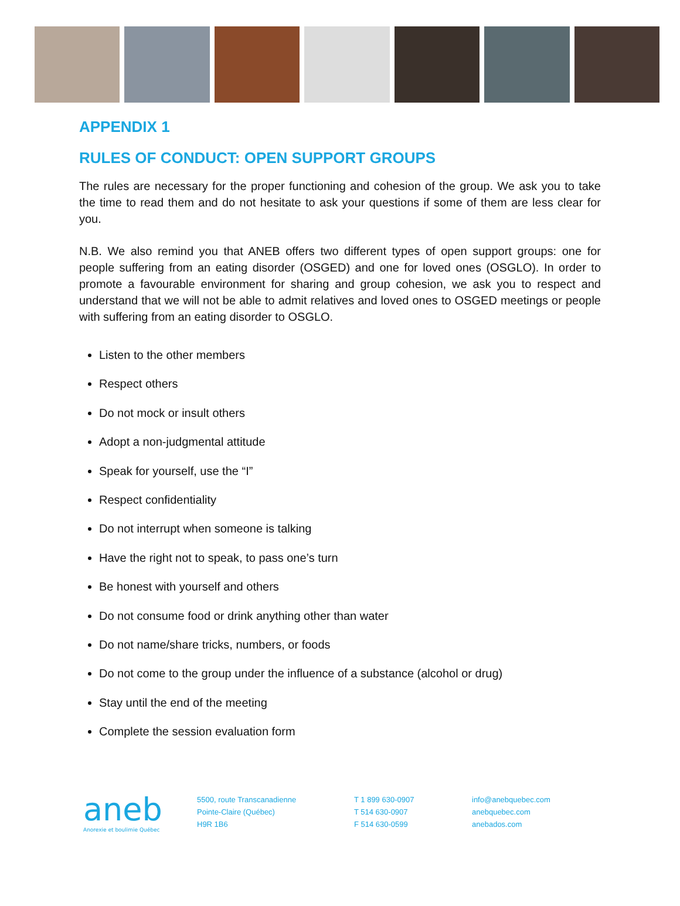APPENDIX 1
RULES OF CONDUCT: OPEN SUPPORT GROUPS
The rules are necessary for the proper functioning and cohesion of the group. We ask you to take the time to read them and do not hesitate to ask your questions if some of them are less clear for you.
N.B. We also remind you that ANEB offers two different types of open support groups: one for people suffering from an eating disorder (OSGED) and one for loved ones (OSGLO). In order to promote a favourable environment for sharing and group cohesion, we ask you to respect and understand that we will not be able to admit relatives and loved ones to OSGED meetings or people with suffering from an eating disorder to OSGLO.
Listen to the other members
Respect others
Do not mock or insult others
Adopt a non-judgmental attitude
Speak for yourself, use the “I”
Respect confidentiality
Do not interrupt when someone is talking
Have the right not to speak, to pass one’s turn
Be honest with yourself and others
Do not consume food or drink anything other than water
Do not name/share tricks, numbers, or foods
Do not come to the group under the influence of a substance (alcohol or drug)
Stay until the end of the meeting
Complete the session evaluation form
aneb
Anorexie et boulimie Québec
5500, route Transcanadienne
Pointe-Claire (Québec)
H9R 1B6
T 1 899 630-0907
T 514 630-0907
F 514 630-0599
info@anebquebec.com
anebquebec.com
anebados.com